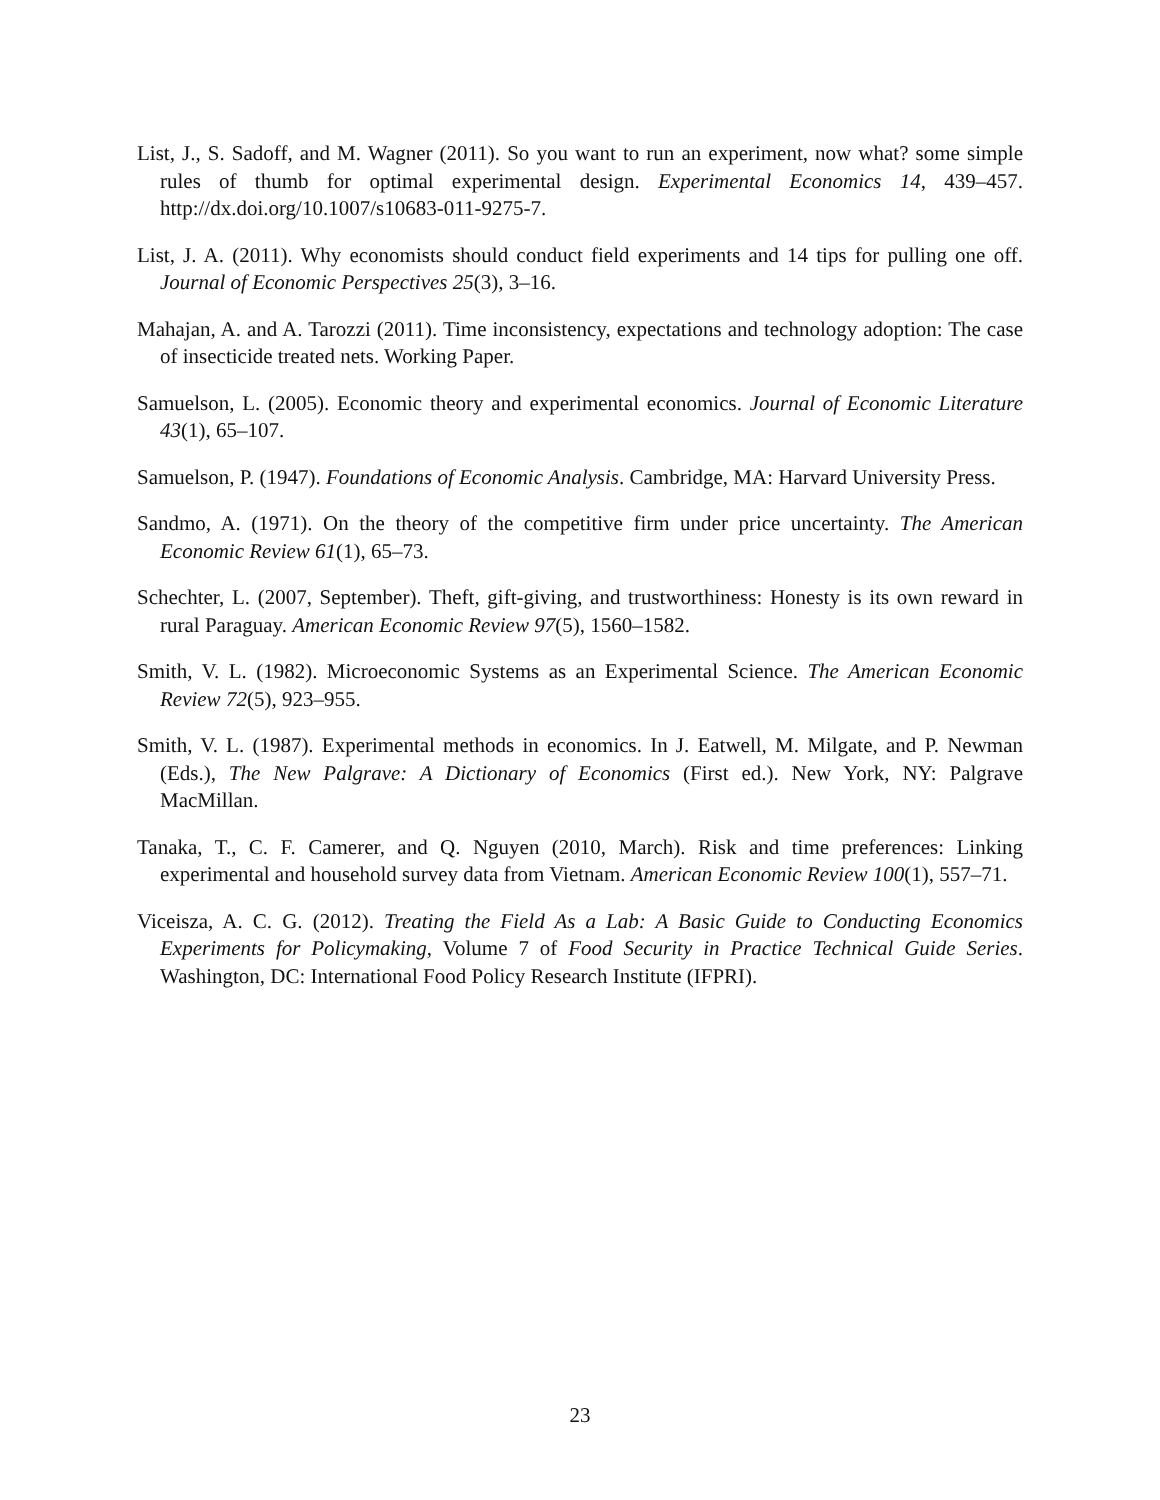List, J., S. Sadoff, and M. Wagner (2011). So you want to run an experiment, now what? some simple rules of thumb for optimal experimental design. Experimental Economics 14, 439–457. http://dx.doi.org/10.1007/s10683-011-9275-7.
List, J. A. (2011). Why economists should conduct field experiments and 14 tips for pulling one off. Journal of Economic Perspectives 25(3), 3–16.
Mahajan, A. and A. Tarozzi (2011). Time inconsistency, expectations and technology adoption: The case of insecticide treated nets. Working Paper.
Samuelson, L. (2005). Economic theory and experimental economics. Journal of Economic Literature 43(1), 65–107.
Samuelson, P. (1947). Foundations of Economic Analysis. Cambridge, MA: Harvard University Press.
Sandmo, A. (1971). On the theory of the competitive firm under price uncertainty. The American Economic Review 61(1), 65–73.
Schechter, L. (2007, September). Theft, gift-giving, and trustworthiness: Honesty is its own reward in rural Paraguay. American Economic Review 97(5), 1560–1582.
Smith, V. L. (1982). Microeconomic Systems as an Experimental Science. The American Economic Review 72(5), 923–955.
Smith, V. L. (1987). Experimental methods in economics. In J. Eatwell, M. Milgate, and P. Newman (Eds.), The New Palgrave: A Dictionary of Economics (First ed.). New York, NY: Palgrave MacMillan.
Tanaka, T., C. F. Camerer, and Q. Nguyen (2010, March). Risk and time preferences: Linking experimental and household survey data from Vietnam. American Economic Review 100(1), 557–71.
Viceisza, A. C. G. (2012). Treating the Field As a Lab: A Basic Guide to Conducting Economics Experiments for Policymaking, Volume 7 of Food Security in Practice Technical Guide Series. Washington, DC: International Food Policy Research Institute (IFPRI).
23